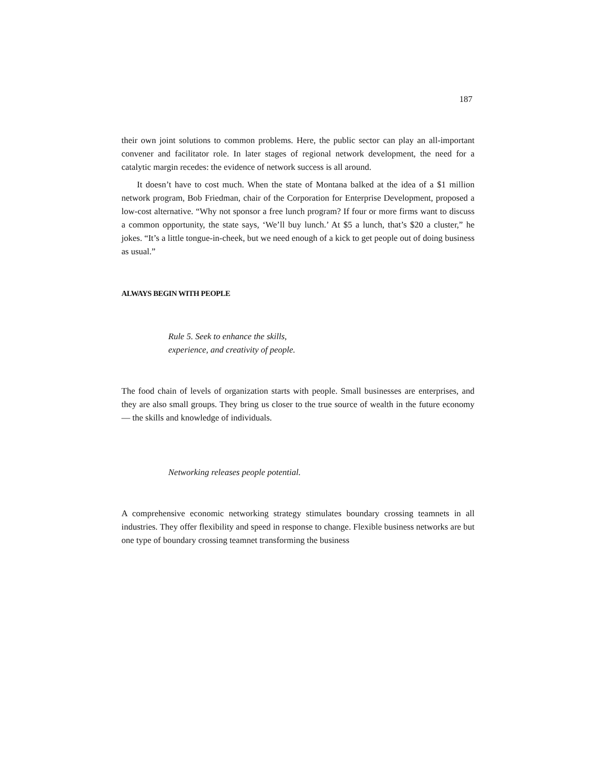187
their own joint solutions to common problems. Here, the public sector can play an all-important convener and facilitator role. In later stages of regional network development, the need for a catalytic margin recedes: the evidence of network success is all around.
It doesn’t have to cost much. When the state of Montana balked at the idea of a $1 million network program, Bob Friedman, chair of the Corporation for Enterprise Development, proposed a low-cost alternative. “Why not sponsor a free lunch program? If four or more firms want to discuss a common opportunity, the state says, ‘We’ll buy lunch.’ At $5 a lunch, that’s $20 a cluster,” he jokes. “It’s a little tongue-in-cheek, but we need enough of a kick to get people out of doing business as usual.”
ALWAYS BEGIN WITH PEOPLE
Rule 5. Seek to enhance the skills,
experience, and creativity of people.
The food chain of levels of organization starts with people. Small businesses are enterprises, and they are also small groups. They bring us closer to the true source of wealth in the future economy — the skills and knowledge of individuals.
Networking releases people potential.
A comprehensive economic networking strategy stimulates boundary crossing teamnets in all industries. They offer flexibility and speed in response to change. Flexible business networks are but one type of boundary crossing teamnet transforming the business